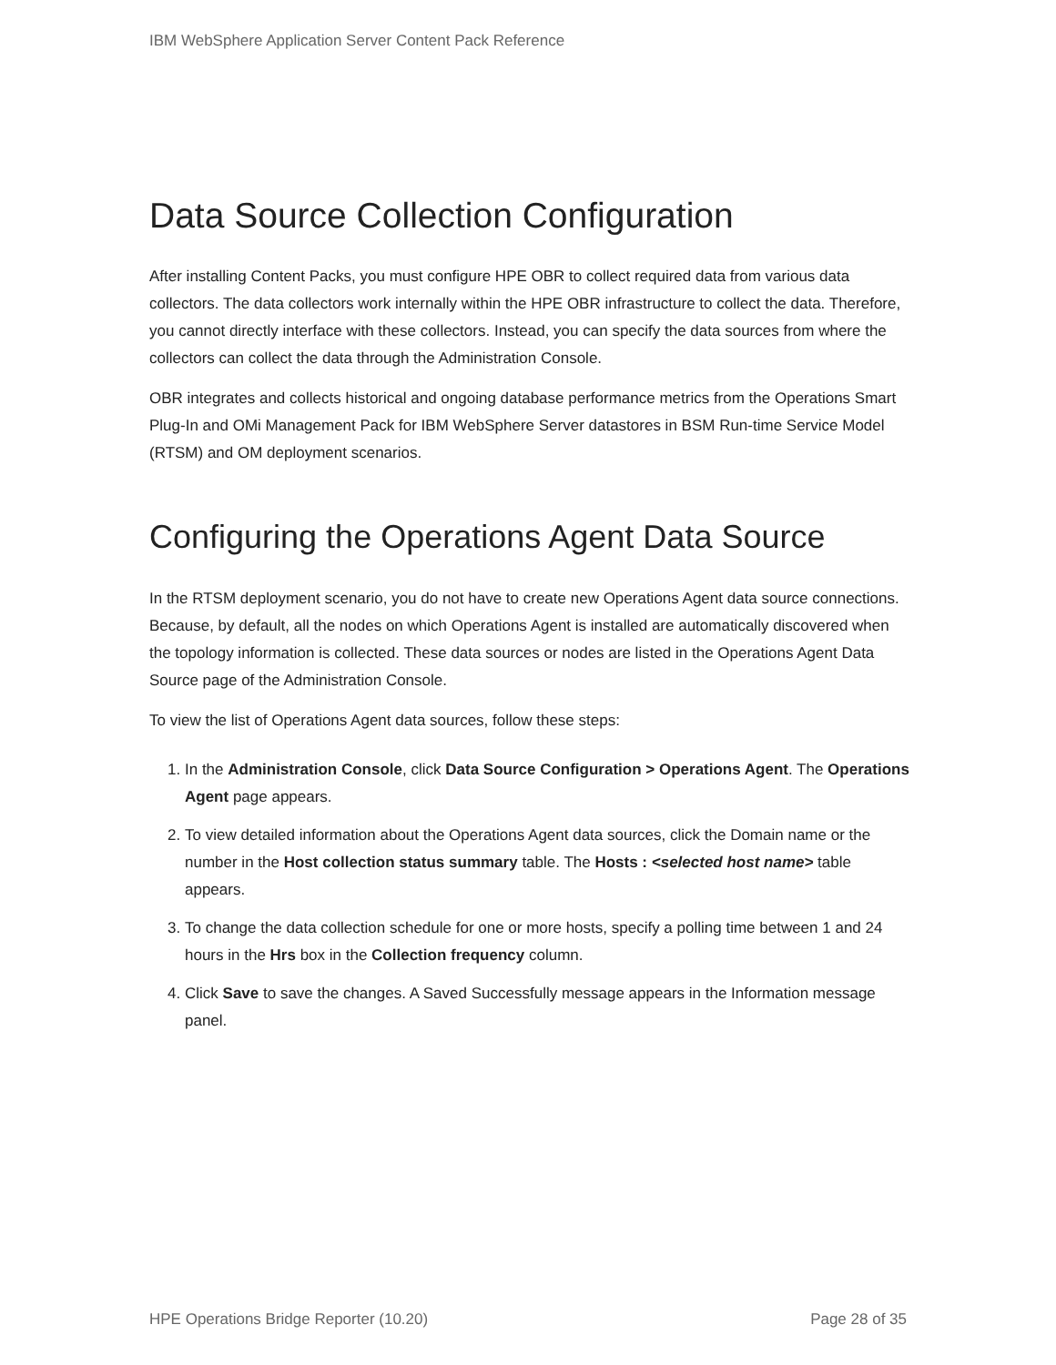IBM WebSphere Application Server Content Pack Reference
Data Source Collection Configuration
After installing Content Packs, you must configure HPE OBR to collect required data from various data collectors. The data collectors work internally within the HPE OBR infrastructure to collect the data. Therefore, you cannot directly interface with these collectors. Instead, you can specify the data sources from where the collectors can collect the data through the Administration Console.
OBR integrates and collects historical and ongoing database performance metrics from the Operations Smart Plug-In and OMi Management Pack for IBM WebSphere Server datastores in BSM Run-time Service Model (RTSM) and OM deployment scenarios.
Configuring the Operations Agent Data Source
In the RTSM deployment scenario, you do not have to create new Operations Agent data source connections. Because, by default, all the nodes on which Operations Agent is installed are automatically discovered when the topology information is collected. These data sources or nodes are listed in the Operations Agent Data Source page of the Administration Console.
To view the list of Operations Agent data sources, follow these steps:
1. In the Administration Console, click Data Source Configuration > Operations Agent. The Operations Agent page appears.
2. To view detailed information about the Operations Agent data sources, click the Domain name or the number in the Host collection status summary table. The Hosts : <selected host name> table appears.
3. To change the data collection schedule for one or more hosts, specify a polling time between 1 and 24 hours in the Hrs box in the Collection frequency column.
4. Click Save to save the changes. A Saved Successfully message appears in the Information message panel.
HPE Operations Bridge Reporter (10.20) Page 28 of 35